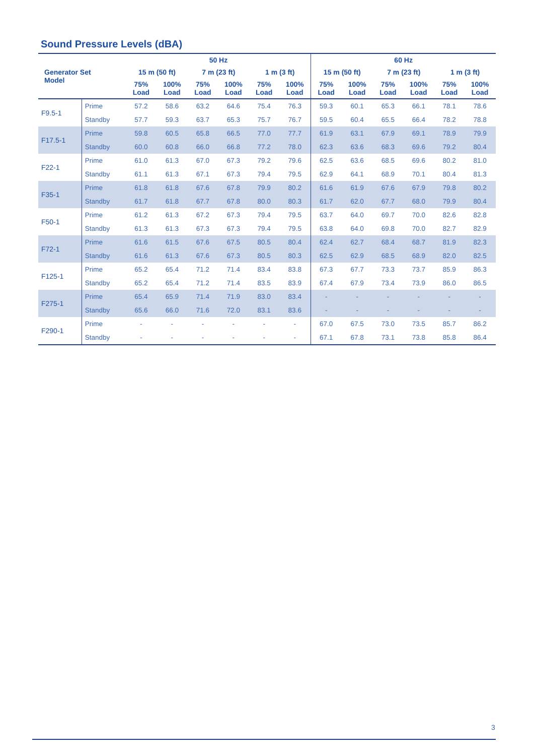Sound Pressure Levels (dBA)
| Generator Set Model | | 50 Hz | | | | | | 60 Hz | | | | | |
| --- | --- | --- | --- | --- | --- | --- | --- | --- | --- | --- | --- | --- | --- |
| | | 15 m (50 ft) | | 7 m (23 ft) | | 1 m (3 ft) | | 15 m (50 ft) | | 7 m (23 ft) | | 1 m (3 ft) | |
| | | 75% Load | 100% Load | 75% Load | 100% Load | 75% Load | 100% Load | 75% Load | 100% Load | 75% Load | 100% Load | 75% Load | 100% Load |
| F9.5-1 | Prime | 57.2 | 58.6 | 63.2 | 64.6 | 75.4 | 76.3 | 59.3 | 60.1 | 65.3 | 66.1 | 78.1 | 78.6 |
| | Standby | 57.7 | 59.3 | 63.7 | 65.3 | 75.7 | 76.7 | 59.5 | 60.4 | 65.5 | 66.4 | 78.2 | 78.8 |
| F17.5-1 | Prime | 59.8 | 60.5 | 65.8 | 66.5 | 77.0 | 77.7 | 61.9 | 63.1 | 67.9 | 69.1 | 78.9 | 79.9 |
| | Standby | 60.0 | 60.8 | 66.0 | 66.8 | 77.2 | 78.0 | 62.3 | 63.6 | 68.3 | 69.6 | 79.2 | 80.4 |
| F22-1 | Prime | 61.0 | 61.3 | 67.0 | 67.3 | 79.2 | 79.6 | 62.5 | 63.6 | 68.5 | 69.6 | 80.2 | 81.0 |
| | Standby | 61.1 | 61.3 | 67.1 | 67.3 | 79.4 | 79.5 | 62.9 | 64.1 | 68.9 | 70.1 | 80.4 | 81.3 |
| F35-1 | Prime | 61.8 | 61.8 | 67.6 | 67.8 | 79.9 | 80.2 | 61.6 | 61.9 | 67.6 | 67.9 | 79.8 | 80.2 |
| | Standby | 61.7 | 61.8 | 67.7 | 67.8 | 80.0 | 80.3 | 61.7 | 62.0 | 67.7 | 68.0 | 79.9 | 80.4 |
| F50-1 | Prime | 61.2 | 61.3 | 67.2 | 67.3 | 79.4 | 79.5 | 63.7 | 64.0 | 69.7 | 70.0 | 82.6 | 82.8 |
| | Standby | 61.3 | 61.3 | 67.3 | 67.3 | 79.4 | 79.5 | 63.8 | 64.0 | 69.8 | 70.0 | 82.7 | 82.9 |
| F72-1 | Prime | 61.6 | 61.5 | 67.6 | 67.5 | 80.5 | 80.4 | 62.4 | 62.7 | 68.4 | 68.7 | 81.9 | 82.3 |
| | Standby | 61.6 | 61.3 | 67.6 | 67.3 | 80.5 | 80.3 | 62.5 | 62.9 | 68.5 | 68.9 | 82.0 | 82.5 |
| F125-1 | Prime | 65.2 | 65.4 | 71.2 | 71.4 | 83.4 | 83.8 | 67.3 | 67.7 | 73.3 | 73.7 | 85.9 | 86.3 |
| | Standby | 65.2 | 65.4 | 71.2 | 71.4 | 83.5 | 83.9 | 67.4 | 67.9 | 73.4 | 73.9 | 86.0 | 86.5 |
| F275-1 | Prime | 65.4 | 65.9 | 71.4 | 71.9 | 83.0 | 83.4 | - | - | - | - | - | - |
| | Standby | 65.6 | 66.0 | 71.6 | 72.0 | 83.1 | 83.6 | - | - | - | - | - | - |
| F290-1 | Prime | - | - | - | - | - | - | 67.0 | 67.5 | 73.0 | 73.5 | 85.7 | 86.2 |
| | Standby | - | - | - | - | - | - | 67.1 | 67.8 | 73.1 | 73.8 | 85.8 | 86.4 |
3